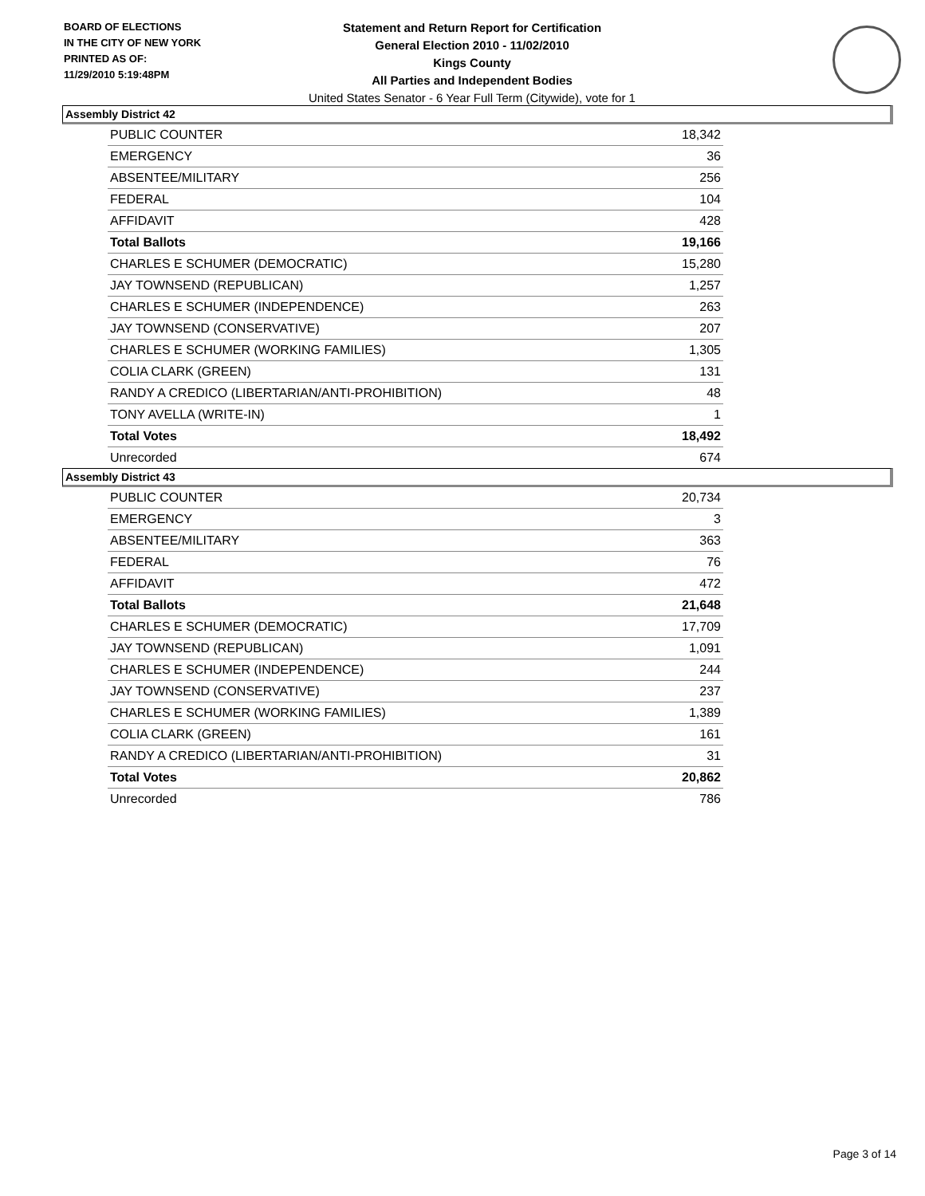BOARD OF ELECTIONS
IN THE CITY OF NEW YORK
PRINTED AS OF:
11/29/2010 5:19:48PM
Statement and Return Report for Certification
General Election 2010 - 11/02/2010
Kings County
All Parties and Independent Bodies
United States Senator - 6 Year Full Term (Citywide), vote for 1
Assembly District 42
| PUBLIC COUNTER | 18,342 |
| EMERGENCY | 36 |
| ABSENTEE/MILITARY | 256 |
| FEDERAL | 104 |
| AFFIDAVIT | 428 |
| Total Ballots | 19,166 |
| CHARLES E SCHUMER (DEMOCRATIC) | 15,280 |
| JAY TOWNSEND (REPUBLICAN) | 1,257 |
| CHARLES E SCHUMER (INDEPENDENCE) | 263 |
| JAY TOWNSEND (CONSERVATIVE) | 207 |
| CHARLES E SCHUMER (WORKING FAMILIES) | 1,305 |
| COLIA CLARK (GREEN) | 131 |
| RANDY A CREDICO (LIBERTARIAN/ANTI-PROHIBITION) | 48 |
| TONY AVELLA (WRITE-IN) | 1 |
| Total Votes | 18,492 |
| Unrecorded | 674 |
Assembly District 43
| PUBLIC COUNTER | 20,734 |
| EMERGENCY | 3 |
| ABSENTEE/MILITARY | 363 |
| FEDERAL | 76 |
| AFFIDAVIT | 472 |
| Total Ballots | 21,648 |
| CHARLES E SCHUMER (DEMOCRATIC) | 17,709 |
| JAY TOWNSEND (REPUBLICAN) | 1,091 |
| CHARLES E SCHUMER (INDEPENDENCE) | 244 |
| JAY TOWNSEND (CONSERVATIVE) | 237 |
| CHARLES E SCHUMER (WORKING FAMILIES) | 1,389 |
| COLIA CLARK (GREEN) | 161 |
| RANDY A CREDICO (LIBERTARIAN/ANTI-PROHIBITION) | 31 |
| Total Votes | 20,862 |
| Unrecorded | 786 |
Page 3 of 14